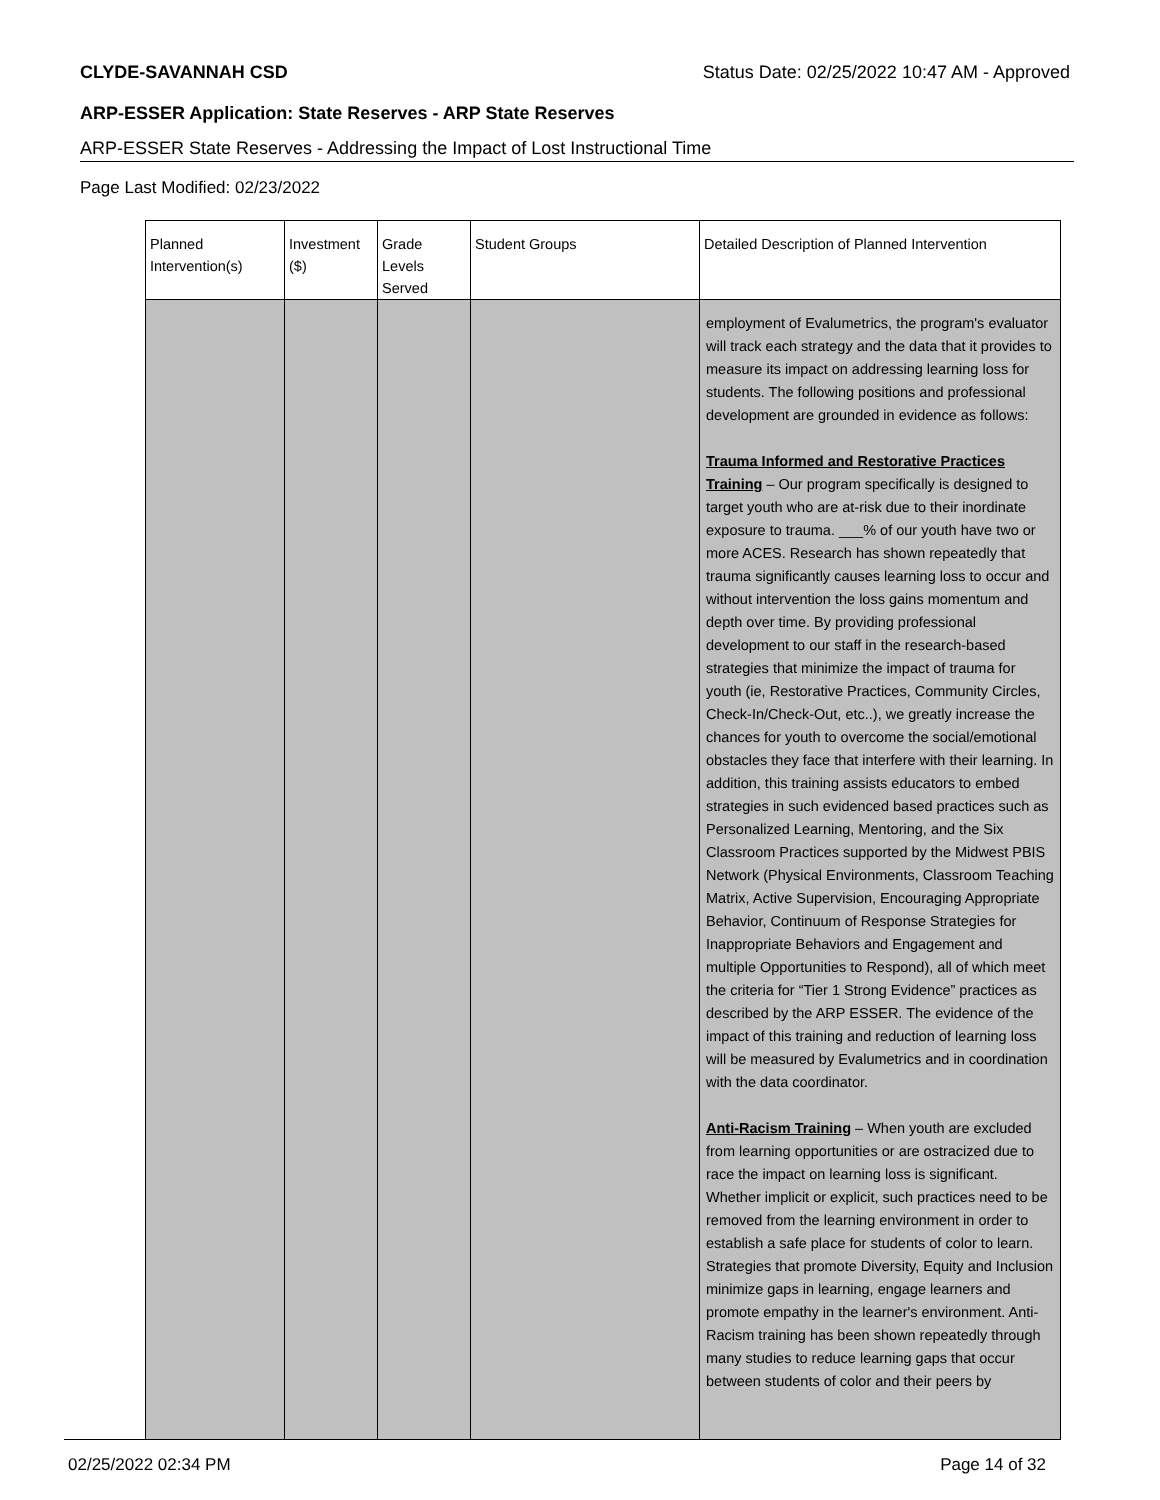CLYDE-SAVANNAH CSD Status Date: 02/25/2022 10:47 AM - Approved
ARP-ESSER Application: State Reserves - ARP State Reserves
ARP-ESSER State Reserves - Addressing the Impact of Lost Instructional Time
Page Last Modified: 02/23/2022
| Planned Intervention(s) | Investment ($) | Grade Levels Served | Student Groups | Detailed Description of Planned Intervention |
| --- | --- | --- | --- | --- |
| | | | | employment of Evalumetrics, the program's evaluator will track each strategy and the data that it provides to measure its impact on addressing learning loss for students. The following positions and professional development are grounded in evidence as follows: Trauma Informed and Restorative Practices Training – Our program specifically is designed to target youth who are at-risk due to their inordinate exposure to trauma. ___% of our youth have two or more ACES. Research has shown repeatedly that trauma significantly causes learning loss to occur and without intervention the loss gains momentum and depth over time. By providing professional development to our staff in the research-based strategies that minimize the impact of trauma for youth (ie, Restorative Practices, Community Circles, Check-In/Check-Out, etc..), we greatly increase the chances for youth to overcome the social/emotional obstacles they face that interfere with their learning. In addition, this training assists educators to embed strategies in such evidenced based practices such as Personalized Learning, Mentoring, and the Six Classroom Practices supported by the Midwest PBIS Network (Physical Environments, Classroom Teaching Matrix, Active Supervision, Encouraging Appropriate Behavior, Continuum of Response Strategies for Inappropriate Behaviors and Engagement and multiple Opportunities to Respond), all of which meet the criteria for “Tier 1 Strong Evidence” practices as described by the ARP ESSER. The evidence of the impact of this training and reduction of learning loss will be measured by Evalumetrics and in coordination with the data coordinator. Anti-Racism Training – When youth are excluded from learning opportunities or are ostracized due to race the impact on learning loss is significant. Whether implicit or explicit, such practices need to be removed from the learning environment in order to establish a safe place for students of color to learn. Strategies that promote Diversity, Equity and Inclusion minimize gaps in learning, engage learners and promote empathy in the learner's environment. Anti-Racism training has been shown repeatedly through many studies to reduce learning gaps that occur between students of color and their peers by |
02/25/2022 02:34 PM Page 14 of 32